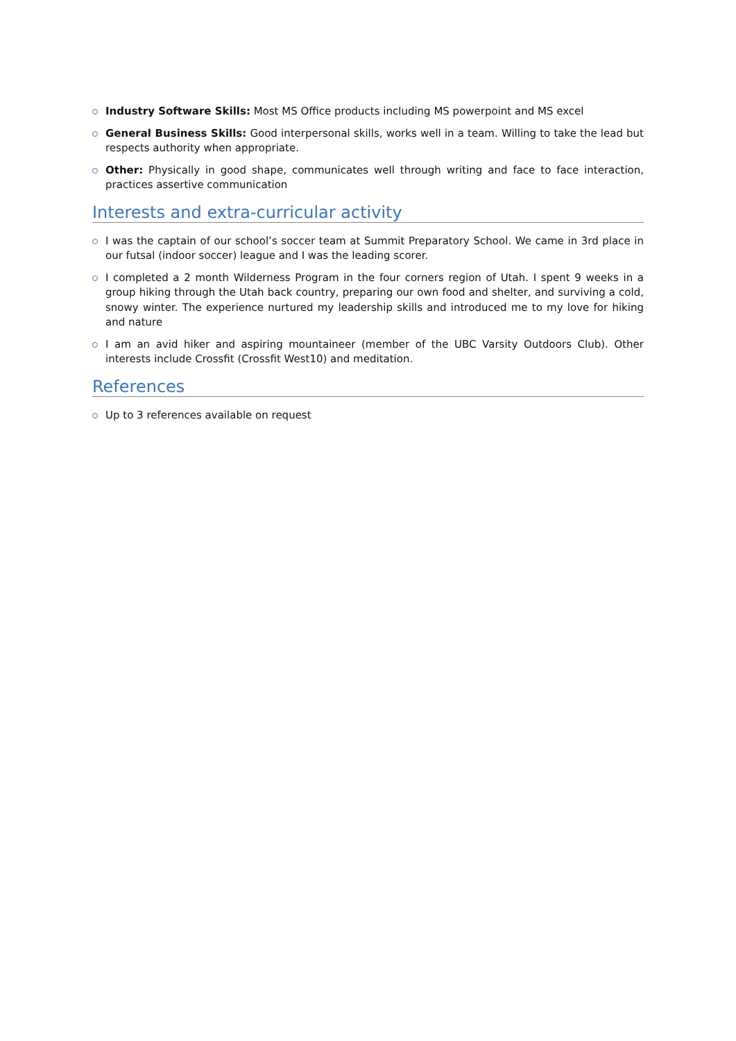Industry Software Skills: Most MS Office products including MS powerpoint and MS excel
General Business Skills: Good interpersonal skills, works well in a team. Willing to take the lead but respects authority when appropriate.
Other: Physically in good shape, communicates well through writing and face to face interaction, practices assertive communication
Interests and extra-curricular activity
I was the captain of our school’s soccer team at Summit Preparatory School. We came in 3rd place in our futsal (indoor soccer) league and I was the leading scorer.
I completed a 2 month Wilderness Program in the four corners region of Utah. I spent 9 weeks in a group hiking through the Utah back country, preparing our own food and shelter, and surviving a cold, snowy winter. The experience nurtured my leadership skills and introduced me to my love for hiking and nature
I am an avid hiker and aspiring mountaineer (member of the UBC Varsity Outdoors Club). Other interests include Crossfit (Crossfit West10) and meditation.
References
Up to 3 references available on request